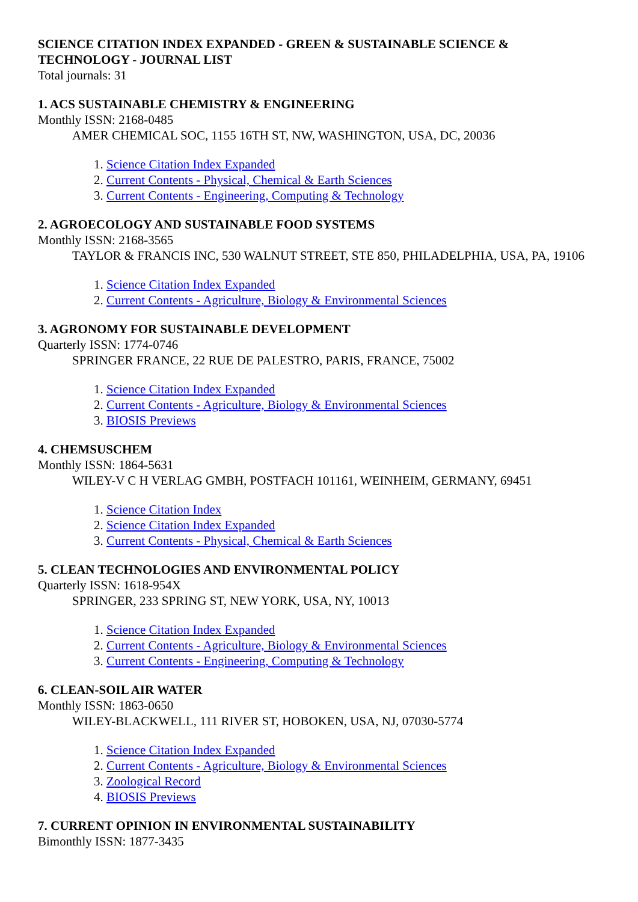SCIENCE CITATION INDEX EXPANDED - GREEN & SUSTAINABLE SCIENCE & TECHNOLOGY - JOURNAL LIST
Total journals: 31
1. ACS SUSTAINABLE CHEMISTRY & ENGINEERING
Monthly ISSN: 2168-0485
AMER CHEMICAL SOC, 1155 16TH ST, NW, WASHINGTON, USA, DC, 20036
1. Science Citation Index Expanded
2. Current Contents - Physical, Chemical & Earth Sciences
3. Current Contents - Engineering, Computing & Technology
2. AGROECOLOGY AND SUSTAINABLE FOOD SYSTEMS
Monthly ISSN: 2168-3565
TAYLOR & FRANCIS INC, 530 WALNUT STREET, STE 850, PHILADELPHIA, USA, PA, 19106
1. Science Citation Index Expanded
2. Current Contents - Agriculture, Biology & Environmental Sciences
3. AGRONOMY FOR SUSTAINABLE DEVELOPMENT
Quarterly ISSN: 1774-0746
SPRINGER FRANCE, 22 RUE DE PALESTRO, PARIS, FRANCE, 75002
1. Science Citation Index Expanded
2. Current Contents - Agriculture, Biology & Environmental Sciences
3. BIOSIS Previews
4. CHEMSUSCHEM
Monthly ISSN: 1864-5631
WILEY-V C H VERLAG GMBH, POSTFACH 101161, WEINHEIM, GERMANY, 69451
1. Science Citation Index
2. Science Citation Index Expanded
3. Current Contents - Physical, Chemical & Earth Sciences
5. CLEAN TECHNOLOGIES AND ENVIRONMENTAL POLICY
Quarterly ISSN: 1618-954X
SPRINGER, 233 SPRING ST, NEW YORK, USA, NY, 10013
1. Science Citation Index Expanded
2. Current Contents - Agriculture, Biology & Environmental Sciences
3. Current Contents - Engineering, Computing & Technology
6. CLEAN-SOIL AIR WATER
Monthly ISSN: 1863-0650
WILEY-BLACKWELL, 111 RIVER ST, HOBOKEN, USA, NJ, 07030-5774
1. Science Citation Index Expanded
2. Current Contents - Agriculture, Biology & Environmental Sciences
3. Zoological Record
4. BIOSIS Previews
7. CURRENT OPINION IN ENVIRONMENTAL SUSTAINABILITY
Bimonthly ISSN: 1877-3435